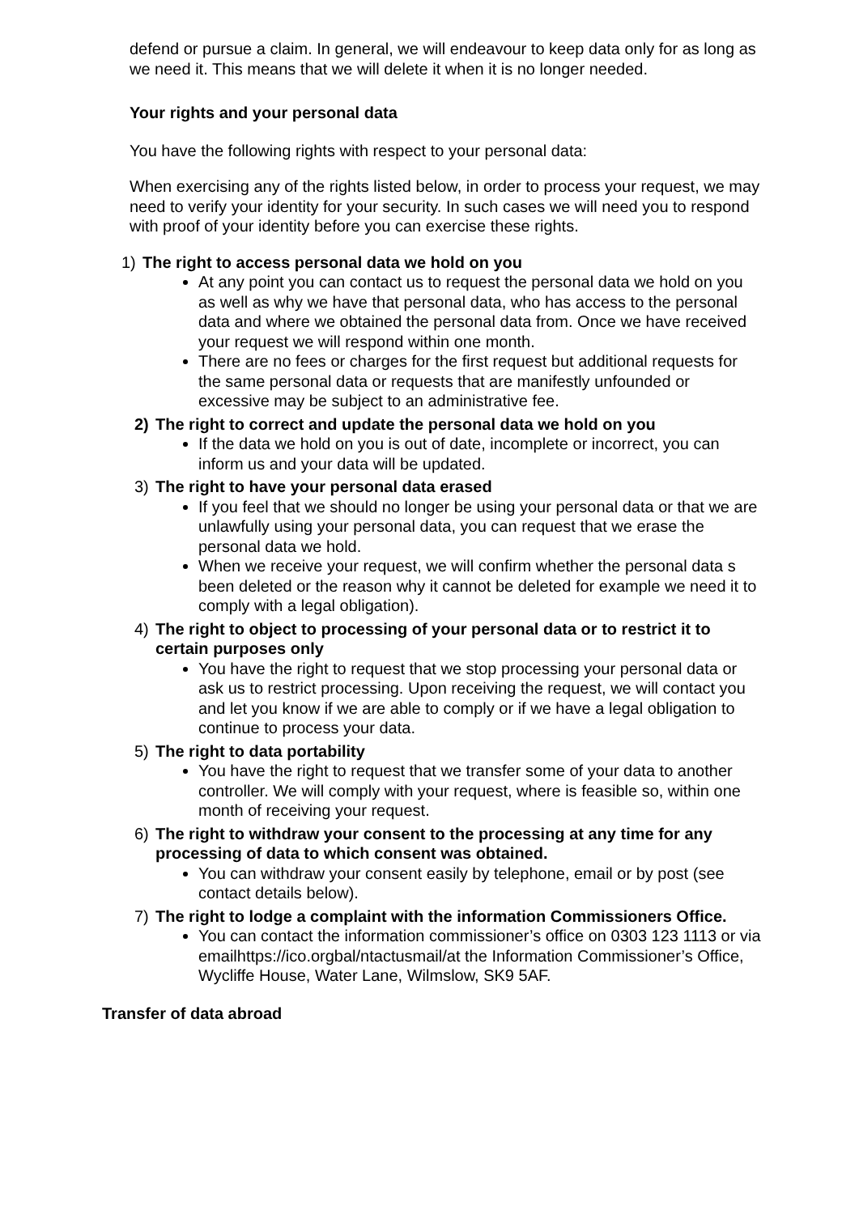defend or pursue a claim. In general, we will endeavour to keep data only for as long as we need it. This means that we will delete it when it is no longer needed.
Your rights and your personal data
You have the following rights with respect to your personal data:
When exercising any of the rights listed below, in order to process your request, we may need to verify your identity for your security. In such cases we will need you to respond with proof of your identity before you can exercise these rights.
1) The right to access personal data we hold on you
At any point you can contact us to request the personal data we hold on you as well as why we have that personal data, who has access to the personal data and where we obtained the personal data from. Once we have received your request we will respond within one month.
There are no fees or charges for the first request but additional requests for the same personal data or requests that are manifestly unfounded or excessive may be subject to an administrative fee.
2) The right to correct and update the personal data we hold on you
If the data we hold on you is out of date, incomplete or incorrect, you can inform us and your data will be updated.
3) The right to have your personal data erased
If you feel that we should no longer be using your personal data or that we are unlawfully using your personal data, you can request that we erase the personal data we hold.
When we receive your request, we will confirm whether the personal data s been deleted or the reason why it cannot be deleted for example we need it to comply with a legal obligation).
4) The right to object to processing of your personal data or to restrict it to certain purposes only
You have the right to request that we stop processing your personal data or ask us to restrict processing. Upon receiving the request, we will contact you and let you know if we are able to comply or if we have a legal obligation to continue to process your data.
5) The right to data portability
You have the right to request that we transfer some of your data to another controller. We will comply with your request, where is feasible so, within one month of receiving your request.
6) The right to withdraw your consent to the processing at any time for any processing of data to which consent was obtained.
You can withdraw your consent easily by telephone, email or by post (see contact details below).
7) The right to lodge a complaint with the information Commissioners Office.
You can contact the information commissioner’s office on 0303 123 1113 or via emailhttps://ico.orgbal/ntactusmail/at the Information Commissioner’s Office, Wycliffe House, Water Lane, Wilmslow, SK9 5AF.
Transfer of data abroad